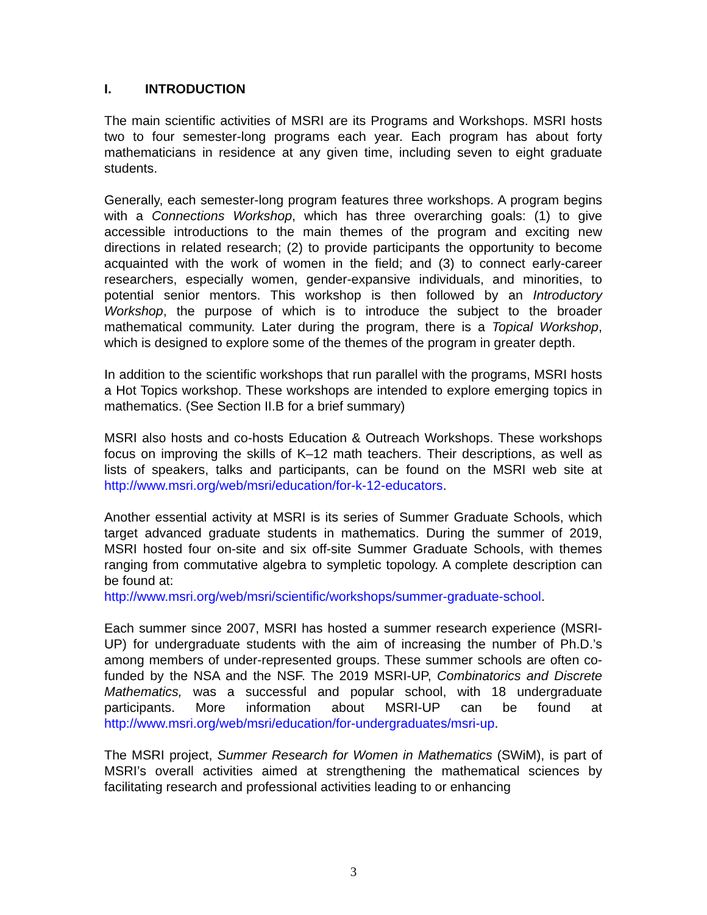I. INTRODUCTION
The main scientific activities of MSRI are its Programs and Workshops. MSRI hosts two to four semester-long programs each year. Each program has about forty mathematicians in residence at any given time, including seven to eight graduate students.
Generally, each semester-long program features three workshops. A program begins with a Connections Workshop, which has three overarching goals: (1) to give accessible introductions to the main themes of the program and exciting new directions in related research; (2) to provide participants the opportunity to become acquainted with the work of women in the field; and (3) to connect early-career researchers, especially women, gender-expansive individuals, and minorities, to potential senior mentors. This workshop is then followed by an Introductory Workshop, the purpose of which is to introduce the subject to the broader mathematical community. Later during the program, there is a Topical Workshop, which is designed to explore some of the themes of the program in greater depth.
In addition to the scientific workshops that run parallel with the programs, MSRI hosts a Hot Topics workshop. These workshops are intended to explore emerging topics in mathematics. (See Section II.B for a brief summary)
MSRI also hosts and co-hosts Education & Outreach Workshops. These workshops focus on improving the skills of K–12 math teachers. Their descriptions, as well as lists of speakers, talks and participants, can be found on the MSRI web site at http://www.msri.org/web/msri/education/for-k-12-educators.
Another essential activity at MSRI is its series of Summer Graduate Schools, which target advanced graduate students in mathematics. During the summer of 2019, MSRI hosted four on-site and six off-site Summer Graduate Schools, with themes ranging from commutative algebra to sympletic topology. A complete description can be found at:
http://www.msri.org/web/msri/scientific/workshops/summer-graduate-school.
Each summer since 2007, MSRI has hosted a summer research experience (MSRI-UP) for undergraduate students with the aim of increasing the number of Ph.D.’s among members of under-represented groups. These summer schools are often co-funded by the NSA and the NSF. The 2019 MSRI-UP, Combinatorics and Discrete Mathematics, was a successful and popular school, with 18 undergraduate participants. More information about MSRI-UP can be found at http://www.msri.org/web/msri/education/for-undergraduates/msri-up.
The MSRI project, Summer Research for Women in Mathematics (SWiM), is part of MSRI’s overall activities aimed at strengthening the mathematical sciences by facilitating research and professional activities leading to or enhancing
3